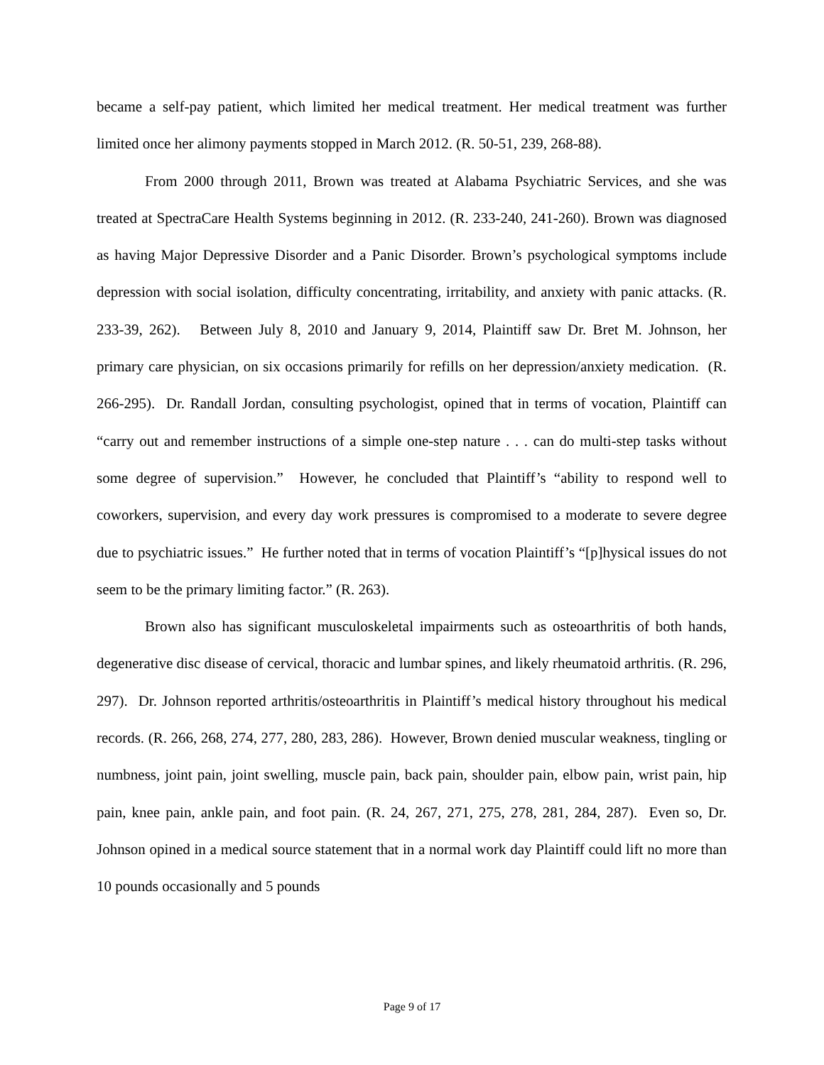became a self-pay patient, which limited her medical treatment. Her medical treatment was further limited once her alimony payments stopped in March 2012. (R. 50-51, 239, 268-88).
From 2000 through 2011, Brown was treated at Alabama Psychiatric Services, and she was treated at SpectraCare Health Systems beginning in 2012. (R. 233-240, 241-260). Brown was diagnosed as having Major Depressive Disorder and a Panic Disorder. Brown’s psychological symptoms include depression with social isolation, difficulty concentrating, irritability, and anxiety with panic attacks. (R. 233-39, 262). Between July 8, 2010 and January 9, 2014, Plaintiff saw Dr. Bret M. Johnson, her primary care physician, on six occasions primarily for refills on her depression/anxiety medication. (R. 266-295). Dr. Randall Jordan, consulting psychologist, opined that in terms of vocation, Plaintiff can “carry out and remember instructions of a simple one-step nature . . . can do multi-step tasks without some degree of supervision.” However, he concluded that Plaintiff’s “ability to respond well to coworkers, supervision, and every day work pressures is compromised to a moderate to severe degree due to psychiatric issues.” He further noted that in terms of vocation Plaintiff’s “[p]hysical issues do not seem to be the primary limiting factor.” (R. 263).
Brown also has significant musculoskeletal impairments such as osteoarthritis of both hands, degenerative disc disease of cervical, thoracic and lumbar spines, and likely rheumatoid arthritis. (R. 296, 297). Dr. Johnson reported arthritis/osteoarthritis in Plaintiff’s medical history throughout his medical records. (R. 266, 268, 274, 277, 280, 283, 286). However, Brown denied muscular weakness, tingling or numbness, joint pain, joint swelling, muscle pain, back pain, shoulder pain, elbow pain, wrist pain, hip pain, knee pain, ankle pain, and foot pain. (R. 24, 267, 271, 275, 278, 281, 284, 287). Even so, Dr. Johnson opined in a medical source statement that in a normal work day Plaintiff could lift no more than 10 pounds occasionally and 5 pounds
Page 9 of 17